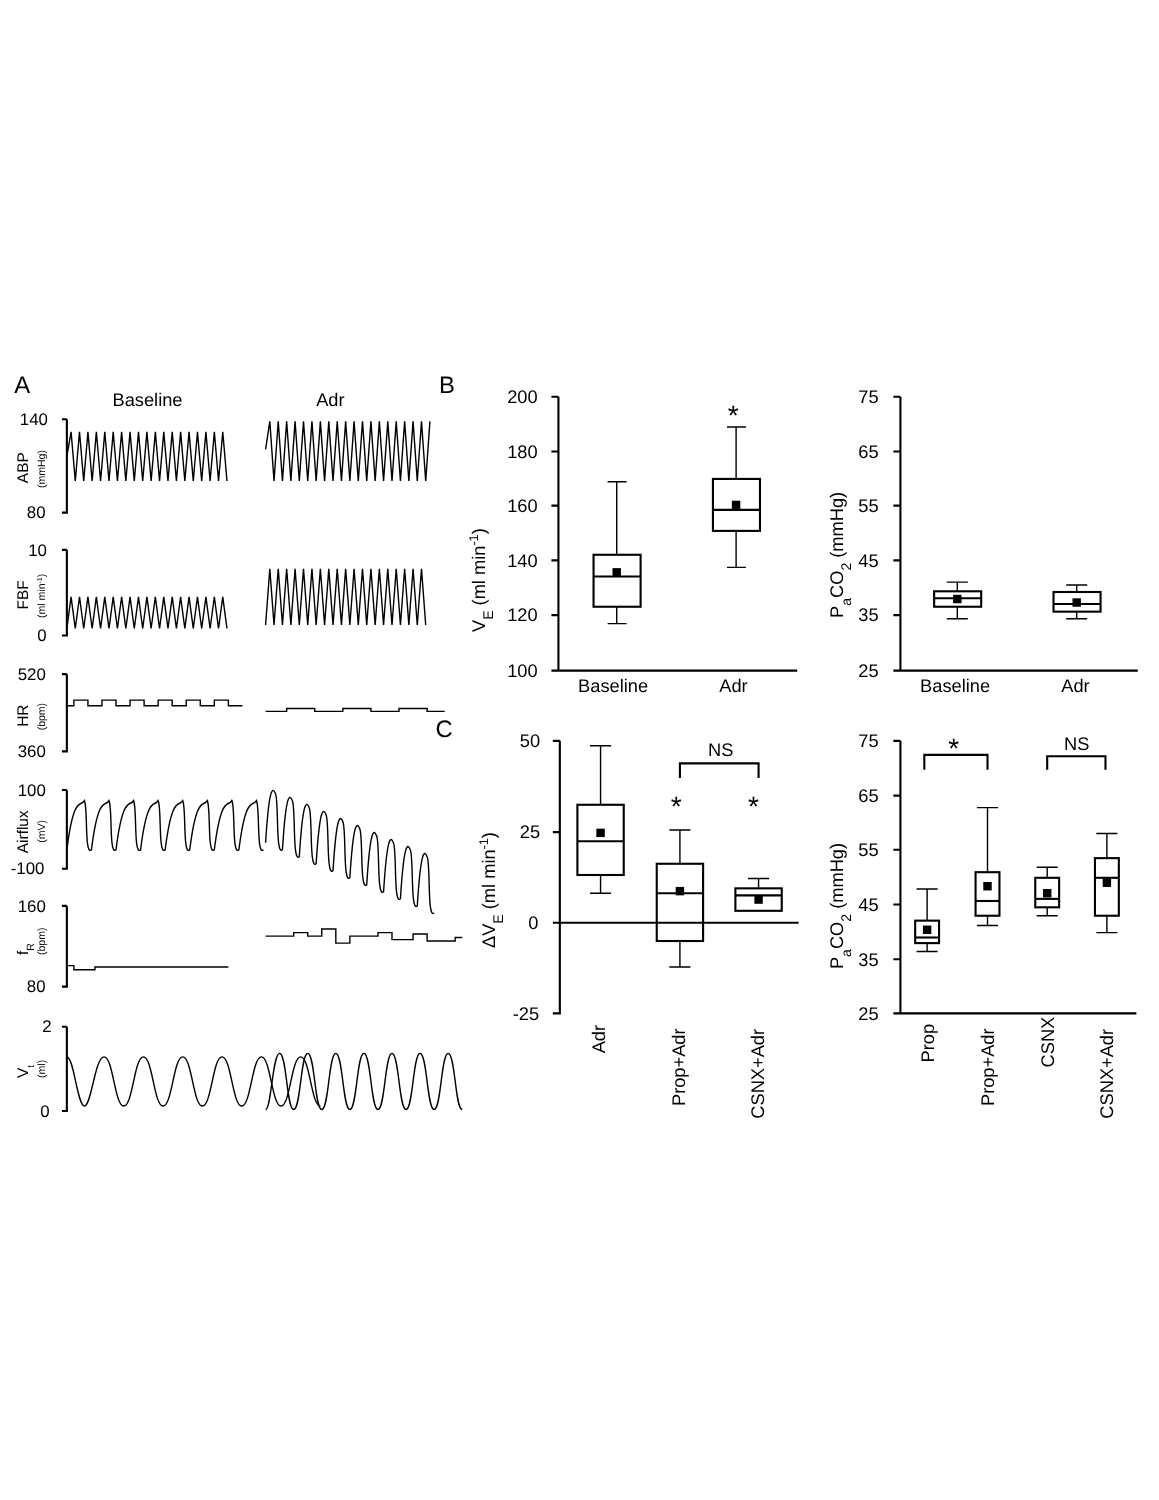A
Baseline
Adr
140
80
ABP
(mmHg)
10
0
FBF
(ml min-1)
520
360
HR
(bpm)
100
-100
Airflux
(mV)
160
80
fR
(bpm)
2
0
Vt
(ml)
B
200
180
160
140
120
100
VE (ml min-1)
Baseline
Adr
*
75
65
55
45
35
25
PaCO2 (mmHg)
Baseline
Adr
C
50
25
0
-25
ΔVE (ml min-1)
NS
*
*
Adr
Prop+Adr
CSNX+Adr
75
65
55
45
35
25
PaCO2 (mmHg)
*
NS
Prop
Prop+Adr
CSNX
CSNX+Adr